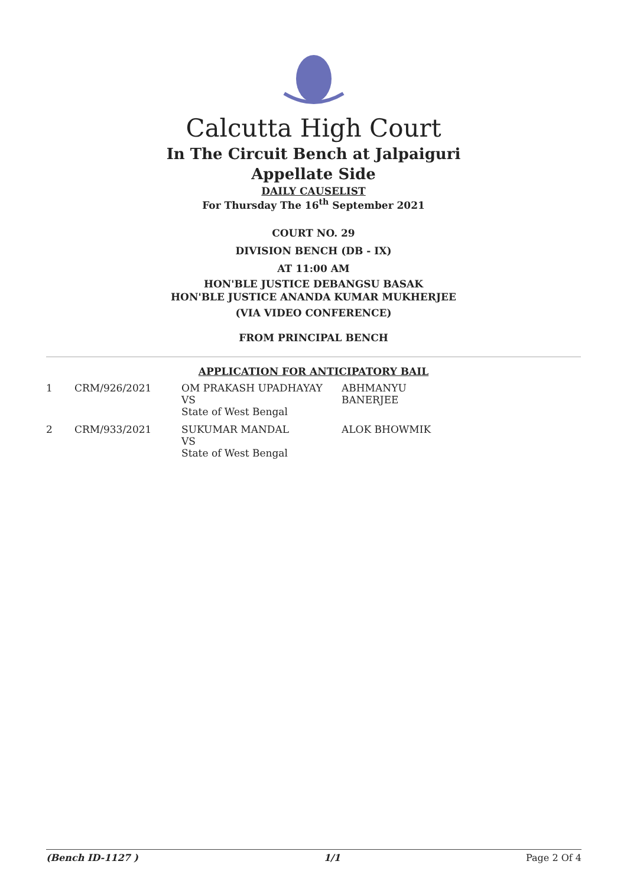Calcutta High Court
In The Circuit Bench at Jalpaiguri
Appellate Side
DAILY CAUSELIST
For Thursday The 16<sup>th</sup> September 2021
COURT NO. 29
DIVISION BENCH (DB - IX)
AT 11:00 AM
HON'BLE JUSTICE DEBANGSU BASAK
HON'BLE JUSTICE ANANDA KUMAR MUKHERJEE
(VIA VIDEO CONFERENCE)
FROM PRINCIPAL BENCH
APPLICATION FOR ANTICIPATORY BAIL
| 1 | CRM/926/2021 | OM PRAKASH UPADHAYAY VS State of West Bengal | ABHMANYU BANERJEE |
| 2 | CRM/933/2021 | SUKUMAR MANDAL VS State of West Bengal | ALOK BHOWMIK |
(Bench ID-1127 ) 1/1 Page 2 Of 4